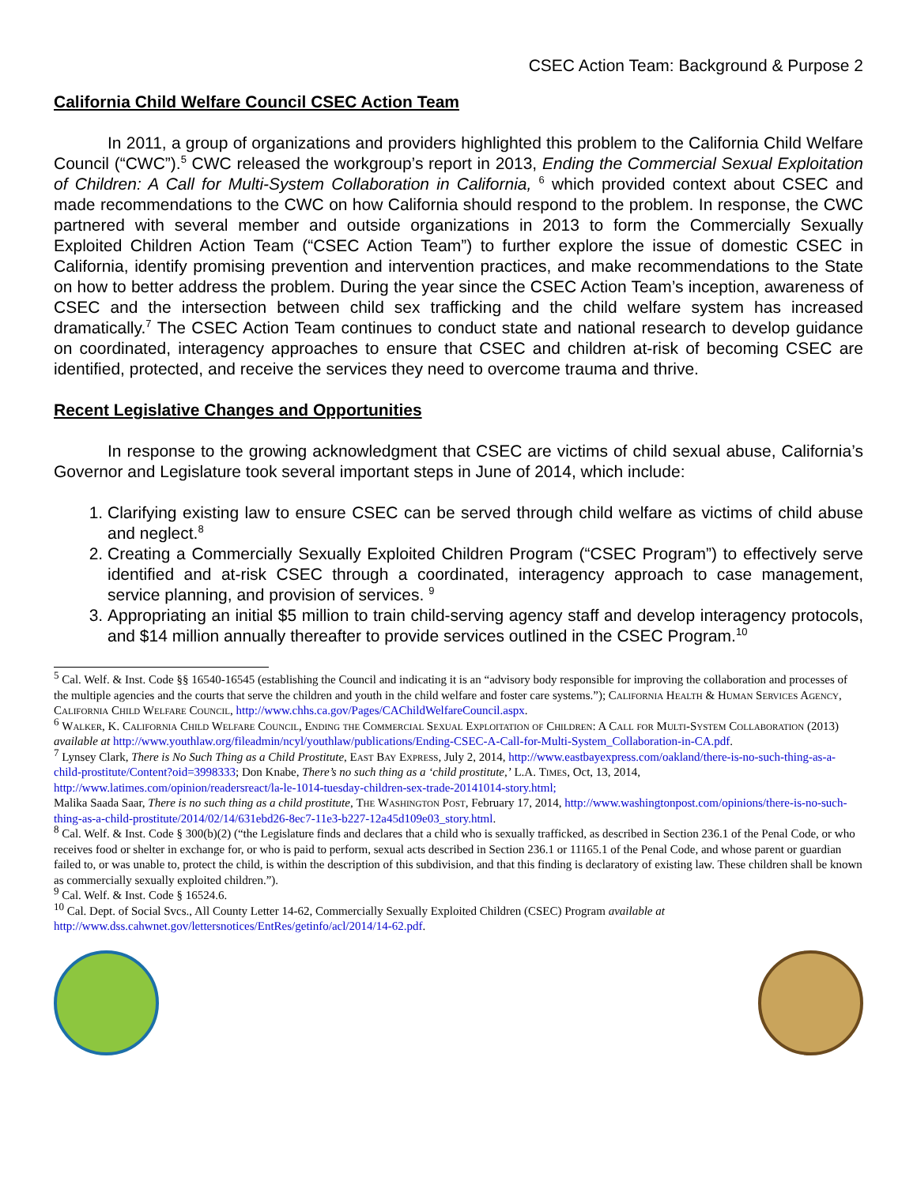CSEC Action Team: Background & Purpose 2
California Child Welfare Council CSEC Action Team
In 2011, a group of organizations and providers highlighted this problem to the California Child Welfare Council (“CWC”).<sup>5</sup> CWC released the workgroup’s report in 2013, Ending the Commercial Sexual Exploitation of Children: A Call for Multi-System Collaboration in California, <sup>6</sup> which provided context about CSEC and made recommendations to the CWC on how California should respond to the problem. In response, the CWC partnered with several member and outside organizations in 2013 to form the Commercially Sexually Exploited Children Action Team (“CSEC Action Team”) to further explore the issue of domestic CSEC in California, identify promising prevention and intervention practices, and make recommendations to the State on how to better address the problem. During the year since the CSEC Action Team’s inception, awareness of CSEC and the intersection between child sex trafficking and the child welfare system has increased dramatically.<sup>7</sup> The CSEC Action Team continues to conduct state and national research to develop guidance on coordinated, interagency approaches to ensure that CSEC and children at-risk of becoming CSEC are identified, protected, and receive the services they need to overcome trauma and thrive.
Recent Legislative Changes and Opportunities
In response to the growing acknowledgment that CSEC are victims of child sexual abuse, California’s Governor and Legislature took several important steps in June of 2014, which include:
1. Clarifying existing law to ensure CSEC can be served through child welfare as victims of child abuse and neglect.<sup>8</sup>
2. Creating a Commercially Sexually Exploited Children Program (“CSEC Program”) to effectively serve identified and at-risk CSEC through a coordinated, interagency approach to case management, service planning, and provision of services. <sup>9</sup>
3. Appropriating an initial $5 million to train child-serving agency staff and develop interagency protocols, and $14 million annually thereafter to provide services outlined in the CSEC Program.<sup>10</sup>
<sup>5</sup> Cal. Welf. & Inst. Code §§ 16540-16545 (establishing the Council and indicating it is an “advisory body responsible for improving the collaboration and processes of the multiple agencies and the courts that serve the children and youth in the child welfare and foster care systems.”); California Health & Human Services Agency, California Child Welfare Council, http://www.chhs.ca.gov/Pages/CAChildWelfareCouncil.aspx.
<sup>6</sup> Walker, K. California Child Welfare Council, Ending the Commercial Sexual Exploitation of Children: A Call for Multi-System Collaboration (2013) available at http://www.youthlaw.org/fileadmin/ncyl/youthlaw/publications/Ending-CSEC-A-Call-for-Multi-System_Collaboration-in-CA.pdf.
<sup>7</sup> Lynsey Clark, There is No Such Thing as a Child Prostitute, East Bay Express, July 2, 2014, http://www.eastbayexpress.com/oakland/there-is-no-such-thing-as-a-child-prostitute/Content?oid=3998333; Don Knabe, There’s no such thing as a ‘child prostitute,’ L.A. Times, Oct, 13, 2014, http://www.latimes.com/opinion/readersreact/la-le-1014-tuesday-children-sex-trade-20141014-story.html;
Malika Saada Saar, There is no such thing as a child prostitute, The Washington Post, February 17, 2014, http://www.washingtonpost.com/opinions/there-is-no-such-thing-as-a-child-prostitute/2014/02/14/631ebd26-8ec7-11e3-b227-12a45d109e03_story.html.
<sup>8</sup> Cal. Welf. & Inst. Code § 300(b)(2) (“the Legislature finds and declares that a child who is sexually trafficked, as described in Section 236.1 of the Penal Code, or who receives food or shelter in exchange for, or who is paid to perform, sexual acts described in Section 236.1 or 11165.1 of the Penal Code, and whose parent or guardian failed to, or was unable to, protect the child, is within the description of this subdivision, and that this finding is declaratory of existing law. These children shall be known as commercially sexually exploited children.”).
<sup>9</sup> Cal. Welf. & Inst. Code § 16524.6.
<sup>10</sup> Cal. Dept. of Social Svcs., All County Letter 14-62, Commercially Sexually Exploited Children (CSEC) Program available at http://www.dss.cahwnet.gov/lettersnotices/EntRes/getinfo/acl/2014/14-62.pdf.